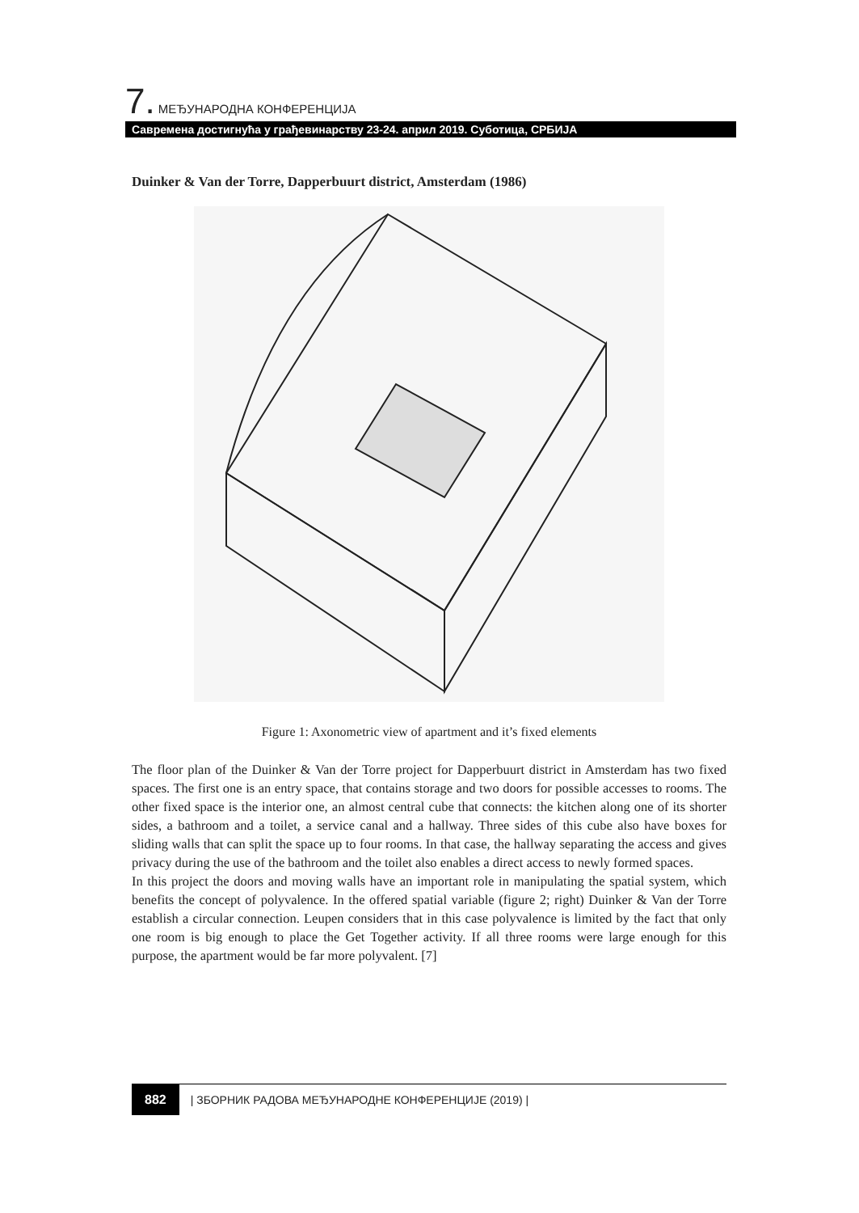7. МЕЂУНАРОДНА КОНФЕРЕНЦИЈА
Савремена достигнућа у грађевинарству 23-24. април 2019. Суботица, СРБИЈА
Duinker & Van der Torre, Dapperbuurt district, Amsterdam (1986)
Figure 1: Axonometric view of apartment and it’s fixed elements
The floor plan of the Duinker & Van der Torre project for Dapperbuurt district in Amsterdam has two fixed spaces. The first one is an entry space, that contains storage and two doors for possible accesses to rooms. The other fixed space is the interior one, an almost central cube that connects: the kitchen along one of its shorter sides, a bathroom and a toilet, a service canal and a hallway. Three sides of this cube also have boxes for sliding walls that can split the space up to four rooms. In that case, the hallway separating the access and gives privacy during the use of the bathroom and the toilet also enables a direct access to newly formed spaces.
In this project the doors and moving walls have an important role in manipulating the spatial system, which benefits the concept of polyvalence. In the offered spatial variable (figure 2; right) Duinker & Van der Torre establish a circular connection. Leupen considers that in this case polyvalence is limited by the fact that only one room is big enough to place the Get Together activity. If all three rooms were large enough for this purpose, the apartment would be far more polyvalent. [7]
882 | ЗБОРНИК РАДОВА МЕЂУНАРОДНЕ КОНФЕРЕНЦИЈЕ (2019) |